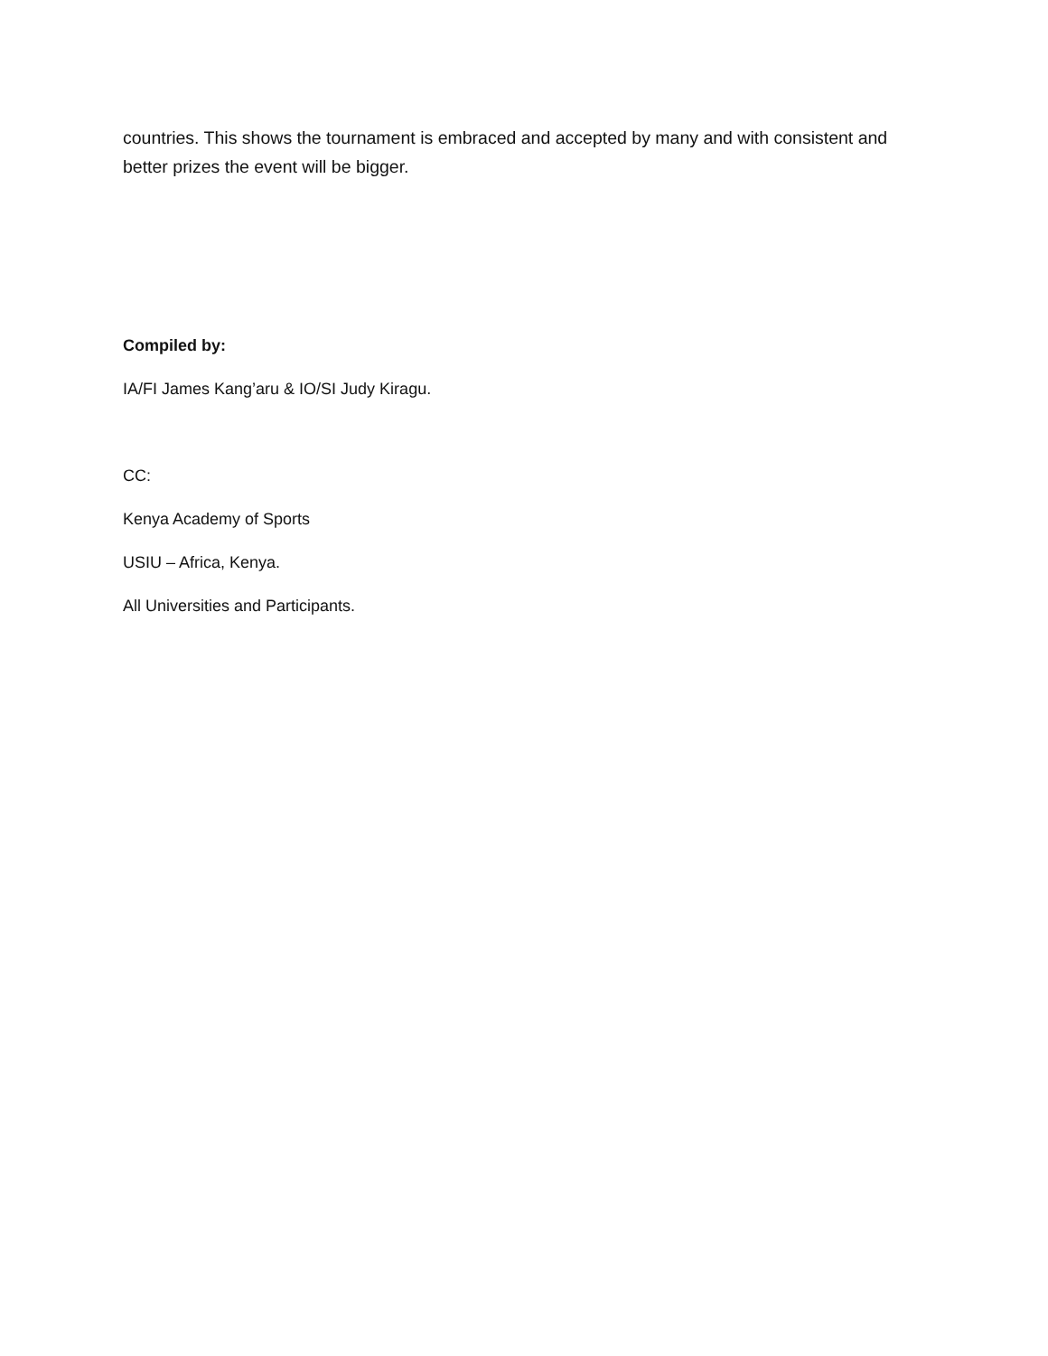countries. This shows the tournament is embraced and accepted by many and with consistent and better prizes the event will be bigger.
Compiled by:
IA/FI James Kang’aru & IO/SI Judy Kiragu.
CC:
Kenya Academy of Sports
USIU – Africa, Kenya.
All Universities and Participants.